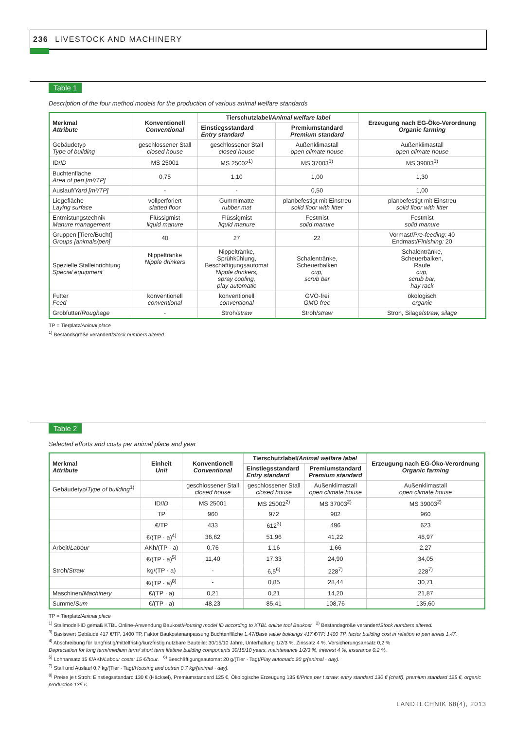236 LIVESTOCK AND MACHINERY
Table 1
Description of the four method models for the production of various animal welfare standards
| Merkmal Attribute | Konventionell Conventional | Tierschutzlabel/ Animal welfare label | | Erzeugung nach EG-Öko-Verordnung Organic farming |
| --- | --- | --- | --- | --- |
| | | Einstiegsstandard Entry standard | Premiumstandard Premium standard | |
| Gebäudetyp Type of building | geschlossener Stall closed house | geschlossener Stall closed house | Außenklimastall open climate house | Außenklimastall open climate house |
| ID/ ID | MS 25001 | MS 25002<sup>1)</sup> | MS 37003<sup>1)</sup> | MS 39003<sup>1)</sup> |
| Buchtenfläche Area of pen [m²/TP] | 0,75 | 1,10 | 1,00 | 1,30 |
| Auslauf/ Yard [m²/TP] | - | - | 0,50 | 1,00 |
| Liegefläche Laying surface | vollperforiert slatted floor | Gummimatte rubber mat | planbefestigt mit Einstreu solid floor with litter | planbefestigt mit Einstreu solid floor with litter |
| Entmistungstechnik Manure management | Flüssigmist liquid manure | Flüssigmist liquid manure | Festmist solid manure | Festmist solid manure |
| Gruppen [Tiere/Bucht] Groups [animals/pen] | 40 | 27 | 22 | Vormast/ Pre-feeding: 40 Endmast/ Finishing: 20 |
| Spezielle Stalleinrichtung Special equipment | Nippeltränke Nipple drinkers | Nippeltränke, Sprühkühlung, Beschäftigungsautomat Nipple drinkers, spray cooling, play automatic | Schalentränke, Scheuerbalken cup, scrub bar | Schalentränke, Scheuerbalken, Raufe cup, scrub bar, hay rack |
| Futter Feed | konventionell conventional | konventionell conventional | GVO-frei GMO free | ökologisch organic |
| Grobfutter/ Roughage | - | Stroh/ straw | Stroh/ straw | Stroh, Silage/ straw, silage |
TP = Tierplatz/Animal place
<sup>1)</sup> Bestandsgröße verändert/Stock numbers altered.
Table 2
Selected efforts and costs per animal place and year
| Merkmal Attribute | Einheit Unit | Konventionell Conventional | Tierschutzlabel/ Animal welfare label | | Erzeugung nach EG-Öko-Verordnung Organic farming |
| --- | --- | --- | --- | --- | --- |
| | | | Einstiegsstandard Entry standard | Premiumstandard Premium standard | |
| Gebäudetyp/ Type of building<sup>1)</sup> | | geschlossener Stall closed house | geschlossener Stall closed house | Außenklimastall open climate house | Außenklimastall open climate house |
| | ID/ ID | MS 25001 | MS 25002<sup>2)</sup> | MS 37003<sup>2)</sup> | MS 39003<sup>2)</sup> |
| | TP | 960 | 972 | 902 | 960 |
| | €/TP | 433 | 612<sup>3)</sup> | 496 | 623 |
| | €/(TP · a)<sup>4)</sup> | 36,62 | 51,96 | 41,22 | 48,97 |
| Arbeit/ Labour | AKh/(TP · a) | 0,76 | 1,16 | 1,66 | 2,27 |
| | €/(TP · a)<sup>5)</sup> | 11,40 | 17,33 | 24,90 | 34,05 |
| Stroh/ Straw | kg/(TP · a) | - | 6,5<sup>6)</sup> | 228<sup>7)</sup> | 228<sup>7)</sup> |
| | €/(TP · a)<sup>8)</sup> | - | 0,85 | 28,44 | 30,71 |
| Maschinen/ Machinery | €/(TP · a) | 0,21 | 0,21 | 14,20 | 21,87 |
| Summe/ Sum | €/(TP · a) | 48,23 | 85,41 | 108,76 | 135,60 |
TP = Tierplatz/Animal place
<sup>1)</sup> Stallmodell-ID gemäß KTBL Online-Anwendung Baukost/Housing model ID according to KTBL online tool Baukost <sup>2)</sup> Bestandsgröße verändert/Stock numbers altered.
<sup>3)</sup> Basiswert Gebäude 417 €/TP, 1400 TP, Faktor Baukostenanpassung Buchtenfläche 1,47/Base value buildings 417 €/TP, 1400 TP, factor building cost in relation to pen areas 1.47.
<sup>4)</sup> Abschreibung für langfristig/mittelfristig/kurzfristig nutzbare Bauteile: 30/15/10 Jahre, Unterhaltung 1/2/3 %, Zinssatz 4 %, Versicherungsansatz 0,2 %
Depreciation for long term/medium term/ short term lifetime building components 30/15/10 years, maintenance 1/2/3 %, interest 4 %, insurance 0.2 %.
<sup>5)</sup> Lohnansatz 15 €/AKh/Labour costs: 15 €/hour. <sup>6)</sup> Beschäftigungsautomat 20 g/(Tier · Tag)/Play automatic 20 g/(animal · day).
<sup>7)</sup> Stall und Auslauf 0,7 kg/(Tier · Tag)/Housing and outrun 0.7 kg/(animal · day).
<sup>8)</sup> Preise je t Stroh: Einstiegsstandard 130 € (Häcksel), Premiumstandard 125 €, Ökologische Erzeugung 135 €/Price per t straw: entry standard 130 € (chaff), premium standard 125 €, organic production 135 €.
LANDTECHNIK 68(4), 2013